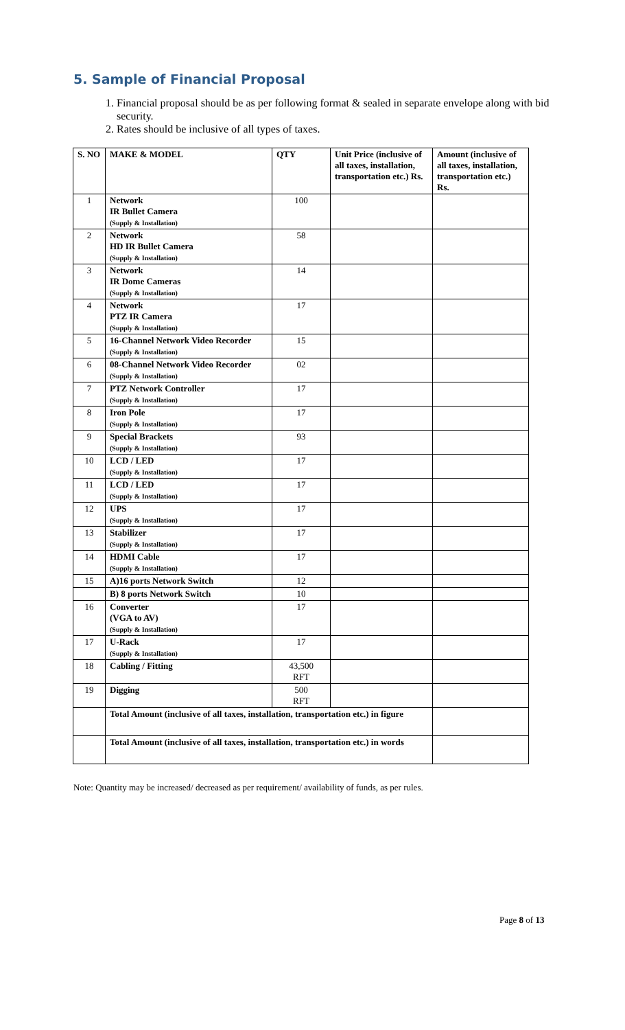5. Sample of Financial Proposal
1. Financial proposal should be as per following format & sealed in separate envelope along with bid security.
2. Rates should be inclusive of all types of taxes.
| S. NO | MAKE & MODEL | QTY | Unit Price (inclusive of all taxes, installation, transportation etc.) Rs. | Amount (inclusive of all taxes, installation, transportation etc.) Rs. |
| --- | --- | --- | --- | --- |
| 1 | Network IR Bullet Camera (Supply & Installation) | 100 | | |
| 2 | Network HD IR Bullet Camera (Supply & Installation) | 58 | | |
| 3 | Network IR Dome Cameras (Supply & Installation) | 14 | | |
| 4 | Network PTZ IR Camera (Supply & Installation) | 17 | | |
| 5 | 16-Channel Network Video Recorder (Supply & Installation) | 15 | | |
| 6 | 08-Channel Network Video Recorder (Supply & Installation) | 02 | | |
| 7 | PTZ Network Controller (Supply & Installation) | 17 | | |
| 8 | Iron Pole (Supply & Installation) | 17 | | |
| 9 | Special Brackets (Supply & Installation) | 93 | | |
| 10 | LCD / LED (Supply & Installation) | 17 | | |
| 11 | LCD / LED (Supply & Installation) | 17 | | |
| 12 | UPS (Supply & Installation) | 17 | | |
| 13 | Stabilizer (Supply & Installation) | 17 | | |
| 14 | HDMI Cable (Supply & Installation) | 17 | | |
| 15 | A)16 ports Network Switch | 12 | | |
| | B) 8 ports Network Switch | 10 | | |
| 16 | Converter (VGA to AV) (Supply & Installation) | 17 | | |
| 17 | U-Rack (Supply & Installation) | 17 | | |
| 18 | Cabling / Fitting | 43,500 RFT | | |
| 19 | Digging | 500 RFT | | |
| | Total Amount (inclusive of all taxes, installation, transportation etc.) in figure | | | |
| | Total Amount (inclusive of all taxes, installation, transportation etc.) in words | | | |
Note: Quantity may be increased/ decreased as per requirement/ availability of funds, as per rules.
Page 8 of 13